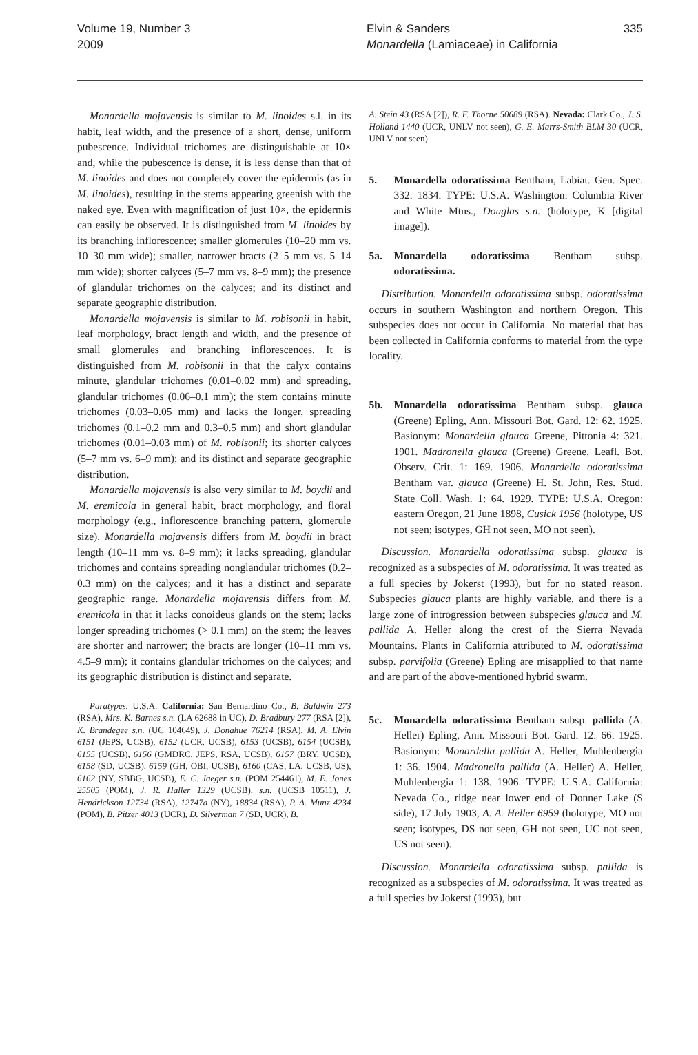Volume 19, Number 3
2009
Elvin & Sanders
Monardella (Lamiaceae) in California
335
Monardella mojavensis is similar to M. linoides s.l. in its habit, leaf width, and the presence of a short, dense, uniform pubescence. Individual trichomes are distinguishable at 10× and, while the pubescence is dense, it is less dense than that of M. linoides and does not completely cover the epidermis (as in M. linoides), resulting in the stems appearing greenish with the naked eye. Even with magnification of just 10×, the epidermis can easily be observed. It is distinguished from M. linoides by its branching inflorescence; smaller glomerules (10–20 mm vs. 10–30 mm wide); smaller, narrower bracts (2–5 mm vs. 5–14 mm wide); shorter calyces (5–7 mm vs. 8–9 mm); the presence of glandular trichomes on the calyces; and its distinct and separate geographic distribution.
Monardella mojavensis is similar to M. robisonii in habit, leaf morphology, bract length and width, and the presence of small glomerules and branching inflorescences. It is distinguished from M. robisonii in that the calyx contains minute, glandular trichomes (0.01–0.02 mm) and spreading, glandular trichomes (0.06–0.1 mm); the stem contains minute trichomes (0.03–0.05 mm) and lacks the longer, spreading trichomes (0.1–0.2 mm and 0.3–0.5 mm) and short glandular trichomes (0.01–0.03 mm) of M. robisonii; its shorter calyces (5–7 mm vs. 6–9 mm); and its distinct and separate geographic distribution.
Monardella mojavensis is also very similar to M. boydii and M. eremicola in general habit, bract morphology, and floral morphology (e.g., inflorescence branching pattern, glomerule size). Monardella mojavensis differs from M. boydii in bract length (10–11 mm vs. 8–9 mm); it lacks spreading, glandular trichomes and contains spreading nonglandular trichomes (0.2–0.3 mm) on the calyces; and it has a distinct and separate geographic range. Monardella mojavensis differs from M. eremicola in that it lacks conoideus glands on the stem; lacks longer spreading trichomes (> 0.1 mm) on the stem; the leaves are shorter and narrower; the bracts are longer (10–11 mm vs. 4.5–9 mm); it contains glandular trichomes on the calyces; and its geographic distribution is distinct and separate.
Paratypes. U.S.A. California: San Bernardino Co., B. Baldwin 273 (RSA), Mrs. K. Barnes s.n. (LA 62688 in UC), D. Bradbury 277 (RSA [2]), K. Brandegee s.n. (UC 104649), J. Donahue 76214 (RSA), M. A. Elvin 6151 (JEPS, UCSB), 6152 (UCR, UCSB), 6153 (UCSB), 6154 (UCSB), 6155 (UCSB), 6156 (GMDRC, JEPS, RSA, UCSB), 6157 (BRY, UCSB), 6158 (SD, UCSB), 6159 (GH, OBI, UCSB), 6160 (CAS, LA, UCSB, US), 6162 (NY, SBBG, UCSB), E. C. Jaeger s.n. (POM 254461), M. E. Jones 25505 (POM), J. R. Haller 1329 (UCSB), s.n. (UCSB 10511), J. Hendrickson 12734 (RSA), 12747a (NY), 18834 (RSA), P. A. Munz 4234 (POM), B. Pitzer 4013 (UCR), D. Silverman 7 (SD, UCR), B.
A. Stein 43 (RSA [2]), R. F. Thorne 50689 (RSA). Nevada: Clark Co., J. S. Holland 1440 (UCR, UNLV not seen), G. E. Marrs-Smith BLM 30 (UCR, UNLV not seen).
5. Monardella odoratissima Bentham, Labiat. Gen. Spec. 332. 1834. TYPE: U.S.A. Washington: Columbia River and White Mtns., Douglas s.n. (holotype, K [digital image]).
5a. Monardella odoratissima Bentham subsp. odoratissima.
Distribution. Monardella odoratissima subsp. odoratissima occurs in southern Washington and northern Oregon. This subspecies does not occur in California. No material that has been collected in California conforms to material from the type locality.
5b. Monardella odoratissima Bentham subsp. glauca (Greene) Epling, Ann. Missouri Bot. Gard. 12: 62. 1925. Basionym: Monardella glauca Greene, Pittonia 4: 321. 1901. Madronella glauca (Greene) Greene, Leafl. Bot. Observ. Crit. 1: 169. 1906. Monardella odoratissima Bentham var. glauca (Greene) H. St. John, Res. Stud. State Coll. Wash. 1: 64. 1929. TYPE: U.S.A. Oregon: eastern Oregon, 21 June 1898, Cusick 1956 (holotype, US not seen; isotypes, GH not seen, MO not seen).
Discussion. Monardella odoratissima subsp. glauca is recognized as a subspecies of M. odoratissima. It was treated as a full species by Jokerst (1993), but for no stated reason. Subspecies glauca plants are highly variable, and there is a large zone of introgression between subspecies glauca and M. pallida A. Heller along the crest of the Sierra Nevada Mountains. Plants in California attributed to M. odoratissima subsp. parvifolia (Greene) Epling are misapplied to that name and are part of the above-mentioned hybrid swarm.
5c. Monardella odoratissima Bentham subsp. pallida (A. Heller) Epling, Ann. Missouri Bot. Gard. 12: 66. 1925. Basionym: Monardella pallida A. Heller, Muhlenbergia 1: 36. 1904. Madronella pallida (A. Heller) A. Heller, Muhlenbergia 1: 138. 1906. TYPE: U.S.A. California: Nevada Co., ridge near lower end of Donner Lake (S side), 17 July 1903, A. A. Heller 6959 (holotype, MO not seen; isotypes, DS not seen, GH not seen, UC not seen, US not seen).
Discussion. Monardella odoratissima subsp. pallida is recognized as a subspecies of M. odoratissima. It was treated as a full species by Jokerst (1993), but